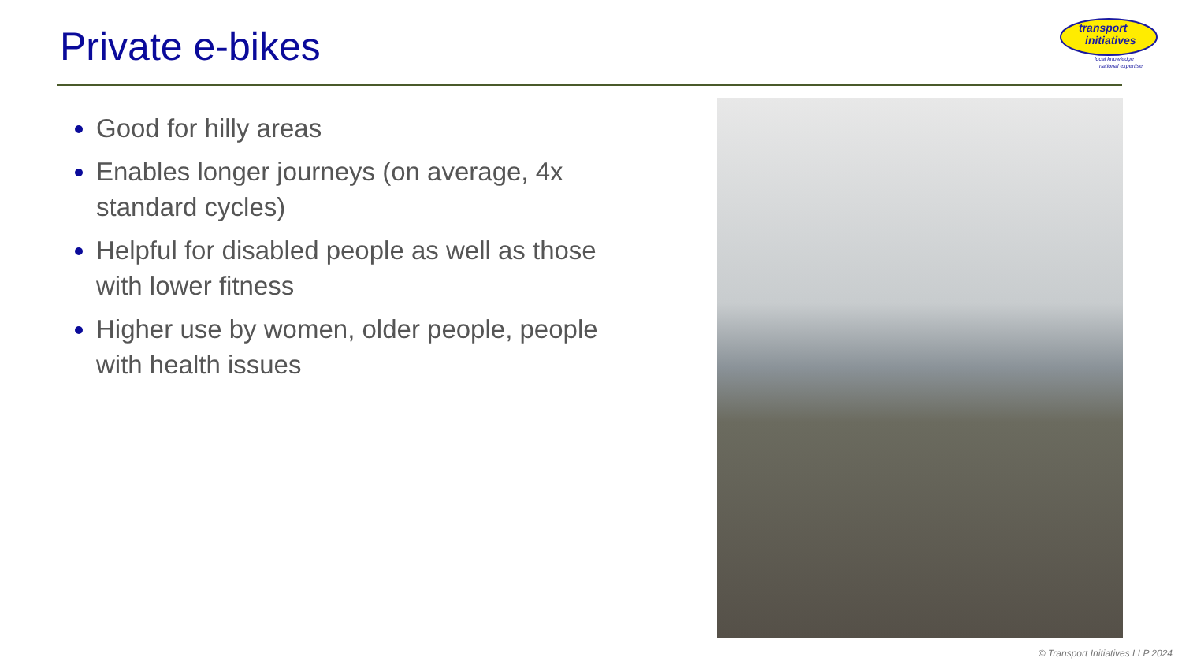Private e-bikes
transport
initiatives
local knowledge
national expertise
Good for hilly areas
Enables longer journeys (on average, 4x standard cycles)
Helpful for disabled people as well as those with lower fitness
Higher use by women, older people, people with health issues
© Transport Initiatives LLP 2024